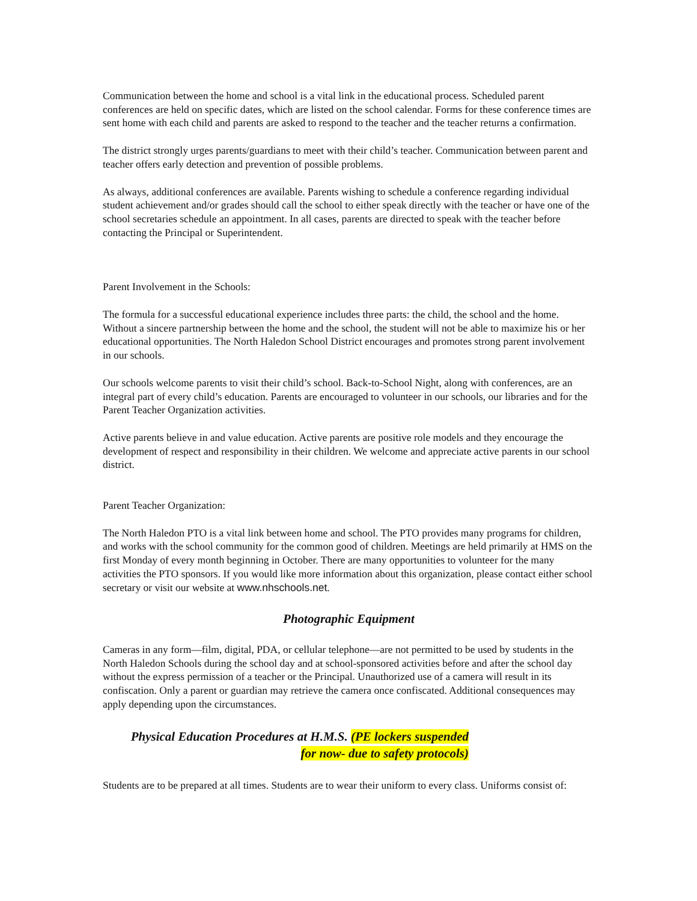Communication between the home and school is a vital link in the educational process. Scheduled parent conferences are held on specific dates, which are listed on the school calendar. Forms for these conference times are sent home with each child and parents are asked to respond to the teacher and the teacher returns a confirmation.
The district strongly urges parents/guardians to meet with their child’s teacher. Communication between parent and teacher offers early detection and prevention of possible problems.
As always, additional conferences are available. Parents wishing to schedule a conference regarding individual student achievement and/or grades should call the school to either speak directly with the teacher or have one of the school secretaries schedule an appointment. In all cases, parents are directed to speak with the teacher before contacting the Principal or Superintendent.
Parent Involvement in the Schools:
The formula for a successful educational experience includes three parts: the child, the school and the home. Without a sincere partnership between the home and the school, the student will not be able to maximize his or her educational opportunities. The North Haledon School District encourages and promotes strong parent involvement in our schools.
Our schools welcome parents to visit their child’s school. Back-to-School Night, along with conferences, are an integral part of every child’s education. Parents are encouraged to volunteer in our schools, our libraries and for the Parent Teacher Organization activities.
Active parents believe in and value education. Active parents are positive role models and they encourage the development of respect and responsibility in their children. We welcome and appreciate active parents in our school district.
Parent Teacher Organization:
The North Haledon PTO is a vital link between home and school. The PTO provides many programs for children, and works with the school community for the common good of children. Meetings are held primarily at HMS on the first Monday of every month beginning in October. There are many opportunities to volunteer for the many activities the PTO sponsors. If you would like more information about this organization, please contact either school secretary or visit our website at www.nhschools.net.
Photographic Equipment
Cameras in any form—film, digital, PDA, or cellular telephone—are not permitted to be used by students in the North Haledon Schools during the school day and at school-sponsored activities before and after the school day without the express permission of a teacher or the Principal. Unauthorized use of a camera will result in its confiscation. Only a parent or guardian may retrieve the camera once confiscated. Additional consequences may apply depending upon the circumstances.
Physical Education Procedures at H.M.S. (PE lockers suspended
for now- due to safety protocols)
Students are to be prepared at all times. Students are to wear their uniform to every class. Uniforms consist of: